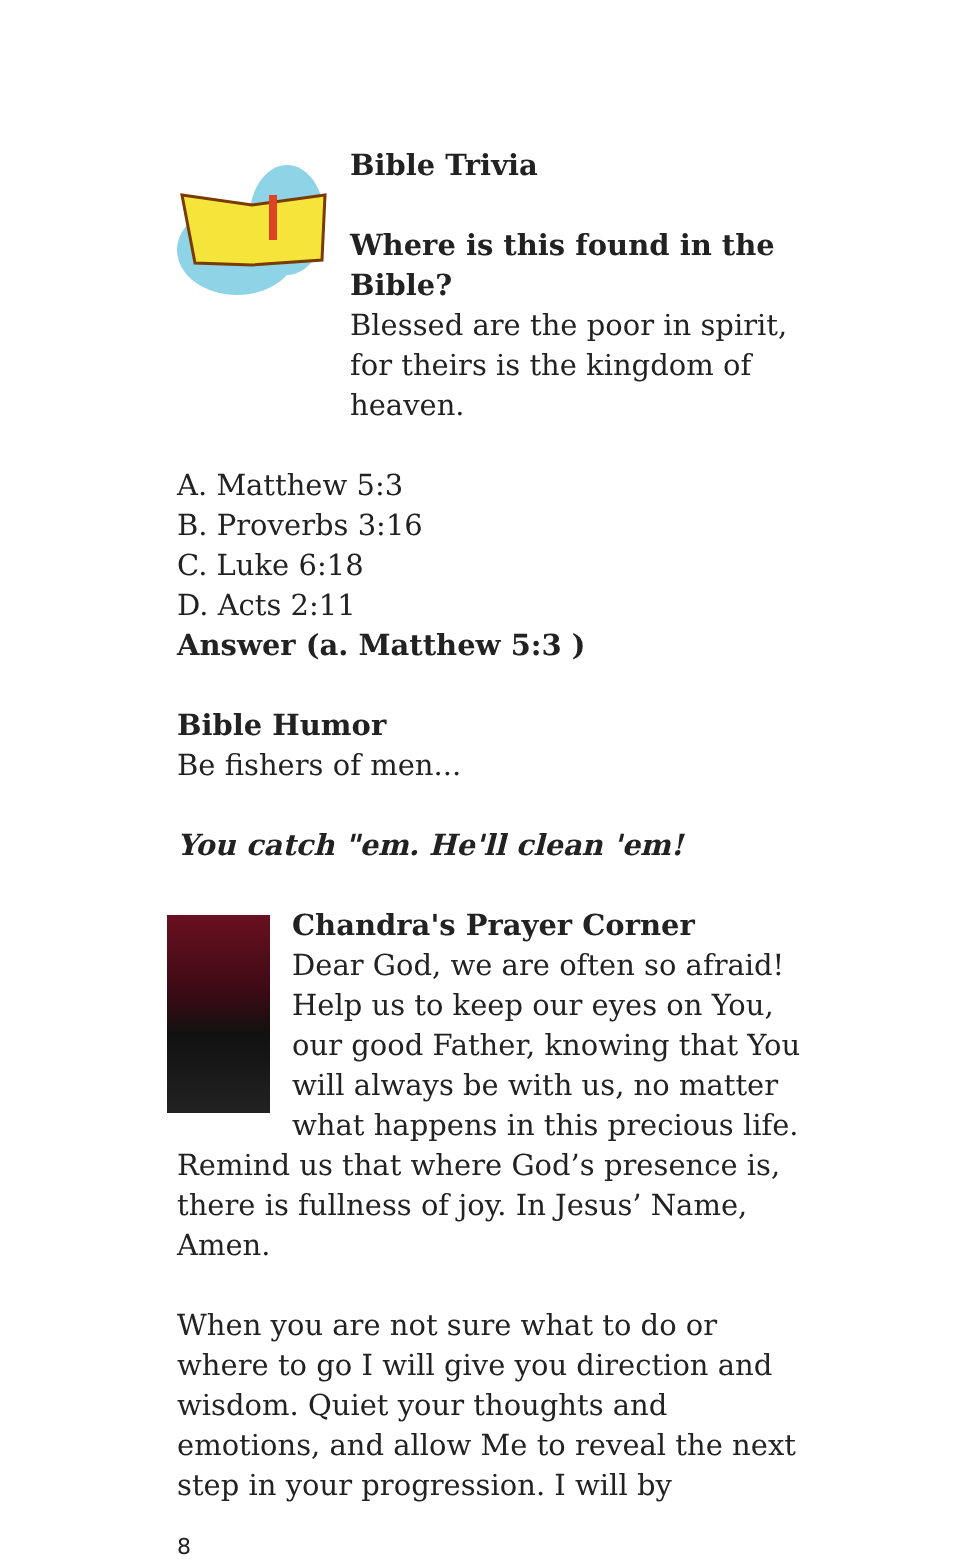Bible Trivia
Where is this found in the Bible?
Blessed are the poor in spirit, for theirs is the kingdom of heaven.
A. Matthew 5:3
B. Proverbs 3:16
C. Luke 6:18
D. Acts 2:11
Answer (a. Matthew 5:3 )
Bible Humor
Be fishers of men...
You catch "em. He'll clean 'em!
Chandra's Prayer Corner
Dear God, we are often so afraid! Help us to keep our eyes on You, our good Father, knowing that You will always be with us, no matter what happens in this precious life. Remind us that where God’s presence is, there is fullness of joy. In Jesus’ Name, Amen.
When you are not sure what to do or where to go I will give you direction and wisdom. Quiet your thoughts and emotions, and allow Me to reveal the next step in your progression. I will by
8